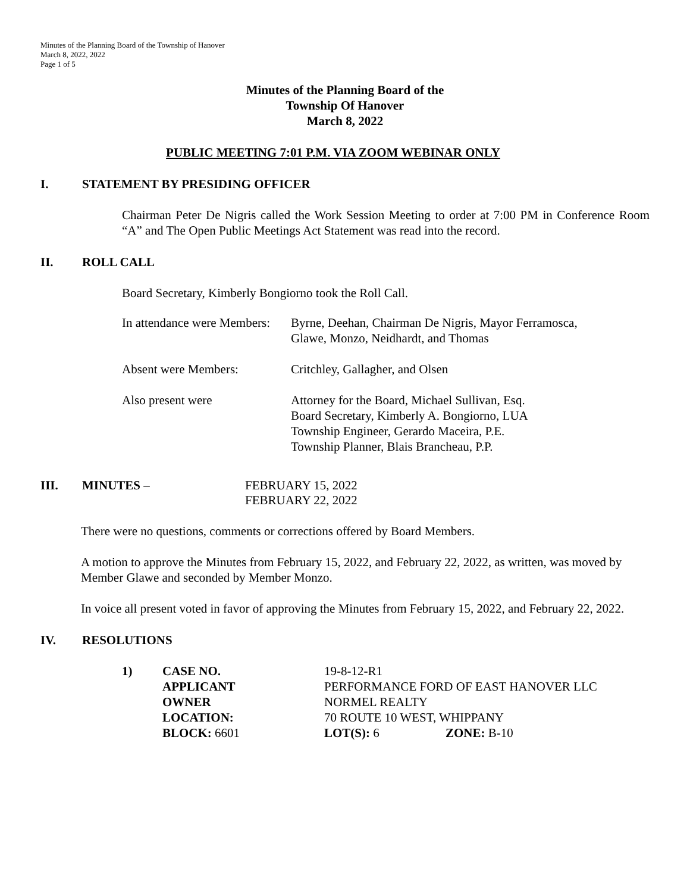Minutes of the Planning Board of the Township of Hanover
March 8, 2022, 2022
Page 1 of 5
Minutes of the Planning Board of the
Township Of Hanover
March 8, 2022
PUBLIC MEETING 7:01 P.M. VIA ZOOM WEBINAR ONLY
I. STATEMENT BY PRESIDING OFFICER
Chairman Peter De Nigris called the Work Session Meeting to order at 7:00 PM in Conference Room “A” and The Open Public Meetings Act Statement was read into the record.
II. ROLL CALL
Board Secretary, Kimberly Bongiorno took the Roll Call.
In attendance were Members: Byrne, Deehan, Chairman De Nigris, Mayor Ferramosca,
Glawe, Monzo, Neidhardt, and Thomas
Absent were Members: Critchley, Gallagher, and Olsen
Also present were Attorney for the Board, Michael Sullivan, Esq.
Board Secretary, Kimberly A. Bongiorno, LUA
Township Engineer, Gerardo Maceira, P.E.
Township Planner, Blais Brancheau, P.P.
III. MINUTES – FEBRUARY 15, 2022
FEBRUARY 22, 2022
There were no questions, comments or corrections offered by Board Members.
A motion to approve the Minutes from February 15, 2022, and February 22, 2022, as written, was moved by Member Glawe and seconded by Member Monzo.
In voice all present voted in favor of approving the Minutes from February 15, 2022, and February 22, 2022.
IV. RESOLUTIONS
| 1) | CASE NO. | 19-8-12-R1 | |
| | APPLICANT | PERFORMANCE FORD OF EAST HANOVER LLC | |
| | OWNER | NORMEL REALTY | |
| | LOCATION: | 70 ROUTE 10 WEST, WHIPPANY | |
| | BLOCK: 6601 | LOT(S): 6 | ZONE: B-10 |